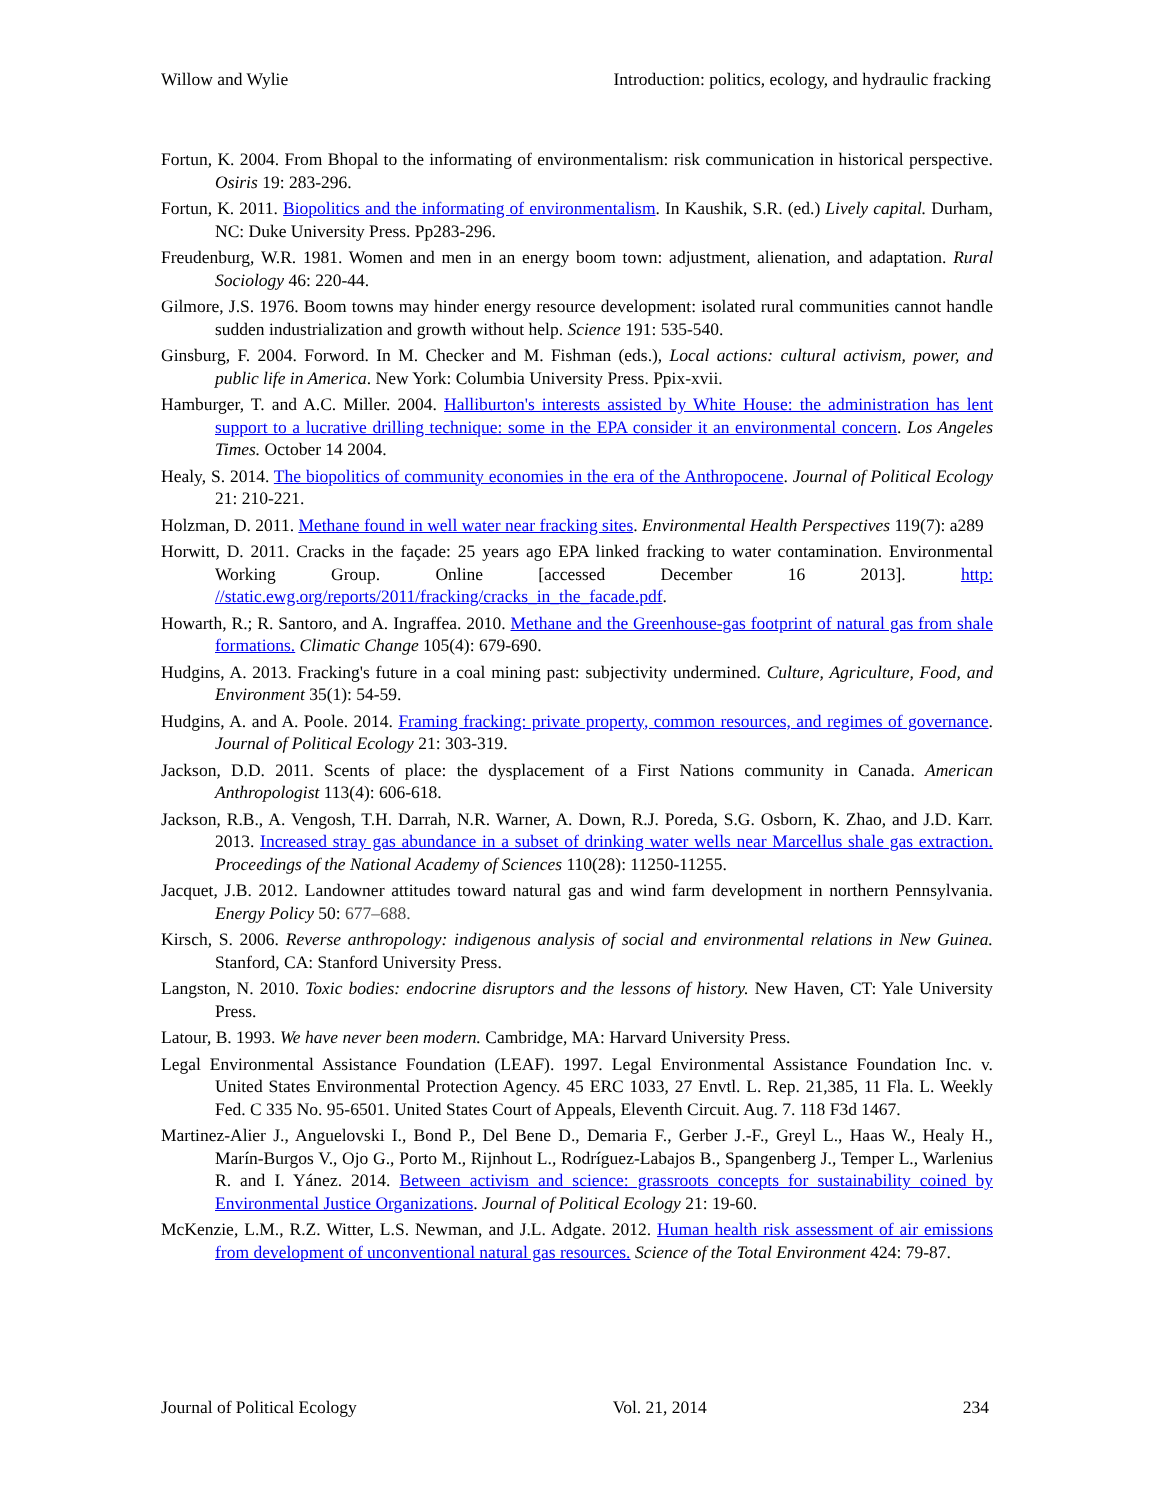Willow and Wylie Introduction: politics, ecology, and hydraulic fracking
Fortun, K. 2004. From Bhopal to the informating of environmentalism: risk communication in historical perspective. Osiris 19: 283-296.
Fortun, K. 2011. Biopolitics and the informating of environmentalism. In Kaushik, S.R. (ed.) Lively capital. Durham, NC: Duke University Press. Pp283-296.
Freudenburg, W.R. 1981. Women and men in an energy boom town: adjustment, alienation, and adaptation. Rural Sociology 46: 220-44.
Gilmore, J.S. 1976. Boom towns may hinder energy resource development: isolated rural communities cannot handle sudden industrialization and growth without help. Science 191: 535-540.
Ginsburg, F. 2004. Forword. In M. Checker and M. Fishman (eds.), Local actions: cultural activism, power, and public life in America. New York: Columbia University Press. Ppix-xvii.
Hamburger, T. and A.C. Miller. 2004. Halliburton's interests assisted by White House: the administration has lent support to a lucrative drilling technique: some in the EPA consider it an environmental concern. Los Angeles Times. October 14 2004.
Healy, S. 2014. The biopolitics of community economies in the era of the Anthropocene. Journal of Political Ecology 21: 210-221.
Holzman, D. 2011. Methane found in well water near fracking sites. Environmental Health Perspectives 119(7): a289
Horwitt, D. 2011. Cracks in the façade: 25 years ago EPA linked fracking to water contamination. Environmental Working Group. Online [accessed December 16 2013]. http: //static.ewg.org/reports/2011/fracking/cracks_in_the_facade.pdf.
Howarth, R.; R. Santoro, and A. Ingraffea. 2010. Methane and the Greenhouse-gas footprint of natural gas from shale formations. Climatic Change 105(4): 679-690.
Hudgins, A. 2013. Fracking's future in a coal mining past: subjectivity undermined. Culture, Agriculture, Food, and Environment 35(1): 54-59.
Hudgins, A. and A. Poole. 2014. Framing fracking: private property, common resources, and regimes of governance. Journal of Political Ecology 21: 303-319.
Jackson, D.D. 2011. Scents of place: the dysplacement of a First Nations community in Canada. American Anthropologist 113(4): 606-618.
Jackson, R.B., A. Vengosh, T.H. Darrah, N.R. Warner, A. Down, R.J. Poreda, S.G. Osborn, K. Zhao, and J.D. Karr. 2013. Increased stray gas abundance in a subset of drinking water wells near Marcellus shale gas extraction. Proceedings of the National Academy of Sciences 110(28): 11250-11255.
Jacquet, J.B. 2012. Landowner attitudes toward natural gas and wind farm development in northern Pennsylvania. Energy Policy 50: 677–688.
Kirsch, S. 2006. Reverse anthropology: indigenous analysis of social and environmental relations in New Guinea. Stanford, CA: Stanford University Press.
Langston, N. 2010. Toxic bodies: endocrine disruptors and the lessons of history. New Haven, CT: Yale University Press.
Latour, B. 1993. We have never been modern. Cambridge, MA: Harvard University Press.
Legal Environmental Assistance Foundation (LEAF). 1997. Legal Environmental Assistance Foundation Inc. v. United States Environmental Protection Agency. 45 ERC 1033, 27 Envtl. L. Rep. 21,385, 11 Fla. L. Weekly Fed. C 335 No. 95-6501. United States Court of Appeals, Eleventh Circuit. Aug. 7. 118 F3d 1467.
Martinez-Alier J., Anguelovski I., Bond P., Del Bene D., Demaria F., Gerber J.-F., Greyl L., Haas W., Healy H., Marín-Burgos V., Ojo G., Porto M., Rijnhout L., Rodríguez-Labajos B., Spangenberg J., Temper L., Warlenius R. and I. Yánez. 2014. Between activism and science: grassroots concepts for sustainability coined by Environmental Justice Organizations. Journal of Political Ecology 21: 19-60.
McKenzie, L.M., R.Z. Witter, L.S. Newman, and J.L. Adgate. 2012. Human health risk assessment of air emissions from development of unconventional natural gas resources. Science of the Total Environment 424: 79-87.
Journal of Political Ecology Vol. 21, 2014 234